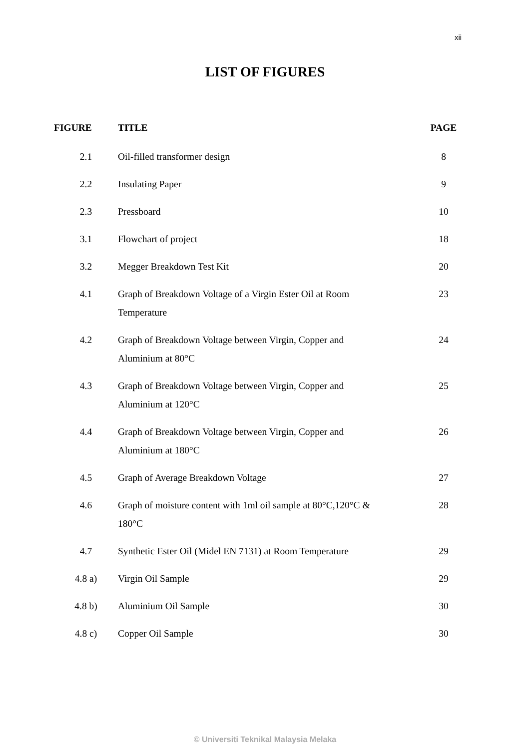xii
LIST OF FIGURES
| FIGURE | TITLE | PAGE |
| --- | --- | --- |
| 2.1 | Oil-filled transformer design | 8 |
| 2.2 | Insulating Paper | 9 |
| 2.3 | Pressboard | 10 |
| 3.1 | Flowchart of project | 18 |
| 3.2 | Megger Breakdown Test Kit | 20 |
| 4.1 | Graph of Breakdown Voltage of a Virgin Ester Oil at Room Temperature | 23 |
| 4.2 | Graph of Breakdown Voltage between Virgin, Copper and Aluminium at 80°C | 24 |
| 4.3 | Graph of Breakdown Voltage between Virgin, Copper and Aluminium at 120°C | 25 |
| 4.4 | Graph of Breakdown Voltage between Virgin, Copper and Aluminium at 180°C | 26 |
| 4.5 | Graph of Average Breakdown Voltage | 27 |
| 4.6 | Graph of moisture content with 1ml oil sample at 80°C,120°C & 180°C | 28 |
| 4.7 | Synthetic Ester Oil (Midel EN 7131) at Room Temperature | 29 |
| 4.8 a) | Virgin Oil Sample | 29 |
| 4.8 b) | Aluminium Oil Sample | 30 |
| 4.8 c) | Copper Oil Sample | 30 |
© Universiti Teknikal Malaysia Melaka